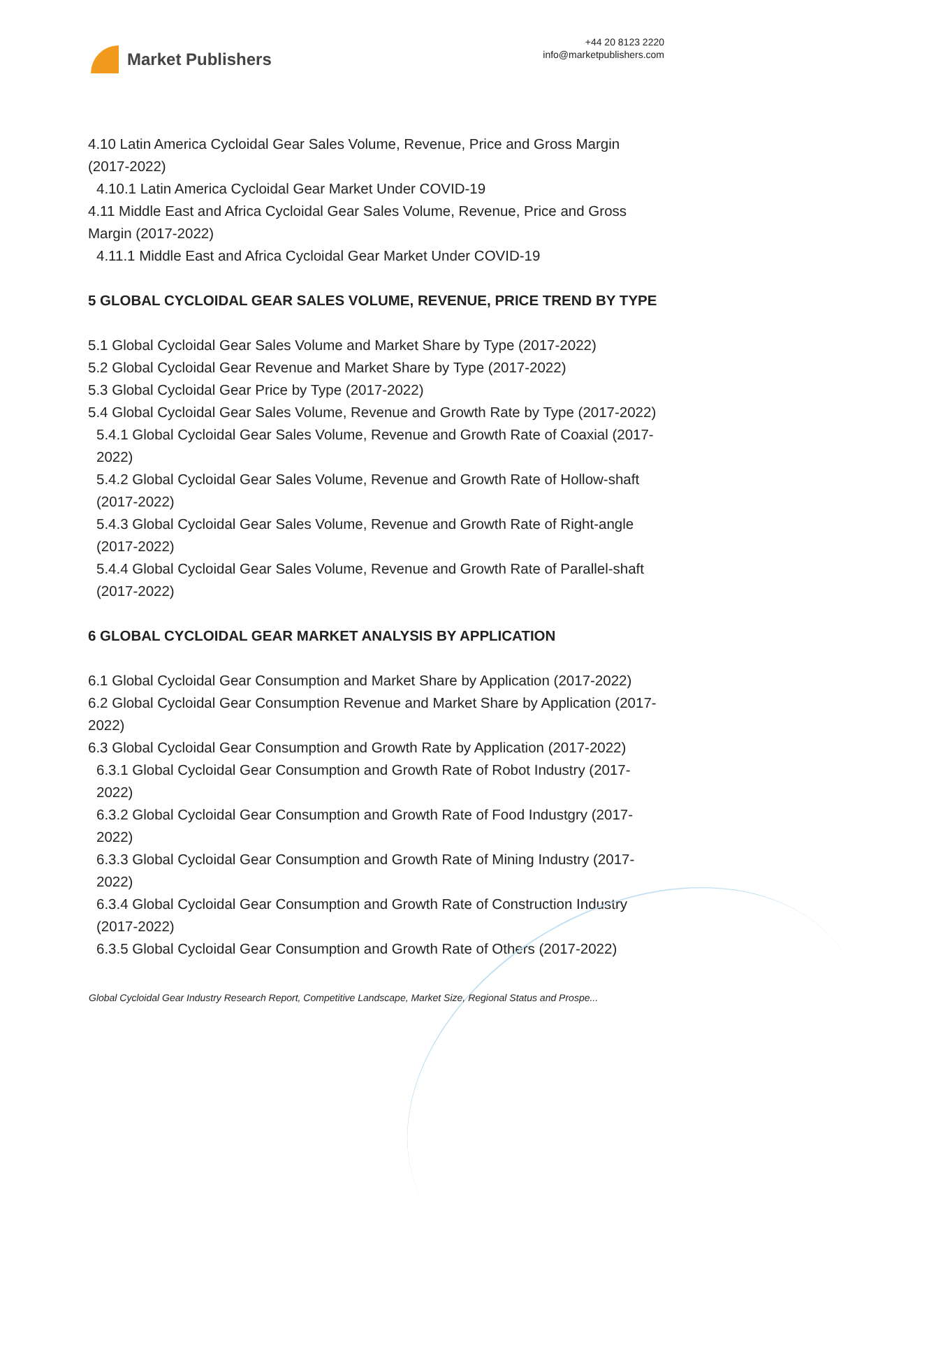Market Publishers
+44 20 8123 2220
info@marketpublishers.com
4.10 Latin America Cycloidal Gear Sales Volume, Revenue, Price and Gross Margin (2017-2022)
4.10.1 Latin America Cycloidal Gear Market Under COVID-19
4.11 Middle East and Africa Cycloidal Gear Sales Volume, Revenue, Price and Gross Margin (2017-2022)
4.11.1 Middle East and Africa Cycloidal Gear Market Under COVID-19
5 GLOBAL CYCLOIDAL GEAR SALES VOLUME, REVENUE, PRICE TREND BY TYPE
5.1 Global Cycloidal Gear Sales Volume and Market Share by Type (2017-2022)
5.2 Global Cycloidal Gear Revenue and Market Share by Type (2017-2022)
5.3 Global Cycloidal Gear Price by Type (2017-2022)
5.4 Global Cycloidal Gear Sales Volume, Revenue and Growth Rate by Type (2017-2022)
5.4.1 Global Cycloidal Gear Sales Volume, Revenue and Growth Rate of Coaxial (2017-2022)
5.4.2 Global Cycloidal Gear Sales Volume, Revenue and Growth Rate of Hollow-shaft (2017-2022)
5.4.3 Global Cycloidal Gear Sales Volume, Revenue and Growth Rate of Right-angle (2017-2022)
5.4.4 Global Cycloidal Gear Sales Volume, Revenue and Growth Rate of Parallel-shaft (2017-2022)
6 GLOBAL CYCLOIDAL GEAR MARKET ANALYSIS BY APPLICATION
6.1 Global Cycloidal Gear Consumption and Market Share by Application (2017-2022)
6.2 Global Cycloidal Gear Consumption Revenue and Market Share by Application (2017-2022)
6.3 Global Cycloidal Gear Consumption and Growth Rate by Application (2017-2022)
6.3.1 Global Cycloidal Gear Consumption and Growth Rate of Robot Industry (2017-2022)
6.3.2 Global Cycloidal Gear Consumption and Growth Rate of Food Industgry (2017-2022)
6.3.3 Global Cycloidal Gear Consumption and Growth Rate of Mining Industry (2017-2022)
6.3.4 Global Cycloidal Gear Consumption and Growth Rate of Construction Industry (2017-2022)
6.3.5 Global Cycloidal Gear Consumption and Growth Rate of Others (2017-2022)
Global Cycloidal Gear Industry Research Report, Competitive Landscape, Market Size, Regional Status and Prospe...